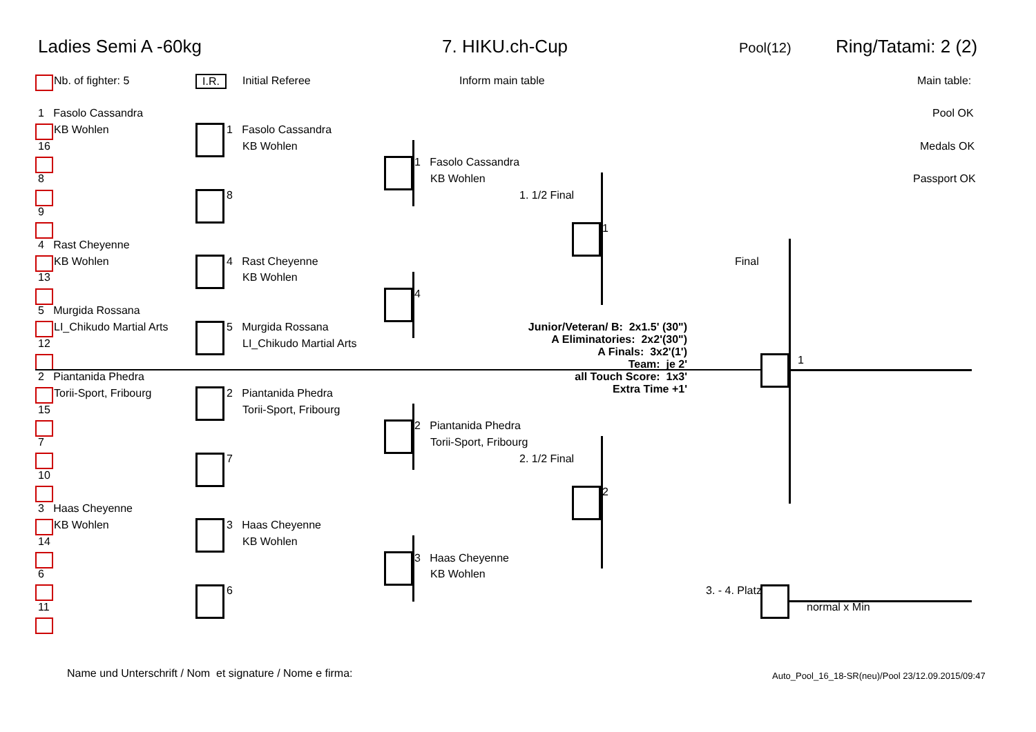Ladies Semi A -60kg 7. HIKU.ch-Cup Pool(12) Ring/Tatami: 2 (2)
Nb. of fighter: 5 I.R. Initial Referee Inform main table Main table:
Pool OK
Medals OK
Passport OK
1 Fasolo Cassandra
KB Wohlen
16
8
9
4 Rast Cheyenne
KB Wohlen
13
5 Murgida Rossana
LI_Chikudo Martial Arts
12
2 Piantanida Phedra
Torii-Sport, Fribourg
15
7
10
3 Haas Cheyenne
KB Wohlen
14
6
11
1 Fasolo Cassandra
KB Wohlen
8
4 Rast Cheyenne
KB Wohlen
5 Murgida Rossana
LI_Chikudo Martial Arts
2 Piantanida Phedra
Torii-Sport, Fribourg
7
3 Haas Cheyenne
KB Wohlen
6
1 Fasolo Cassandra
KB Wohlen
1. 1/2 Final
4
2 Piantanida Phedra
Torii-Sport, Fribourg
2. 1/2 Final
3 Haas Cheyenne
KB Wohlen
1
2
Final
1
3. - 4. Platz
normal x Min
Junior/Veteran/ B: 2x1.5' (30")
A Eliminatories: 2x2'(30")
A Finals: 3x2'(1')
Team: je 2'
all Touch Score: 1x3'
Extra Time +1'
Name und Unterschrift / Nom et signature / Nome e firma: Auto_Pool_16_18-SR(neu)/Pool 23/12.09.2015/09:47